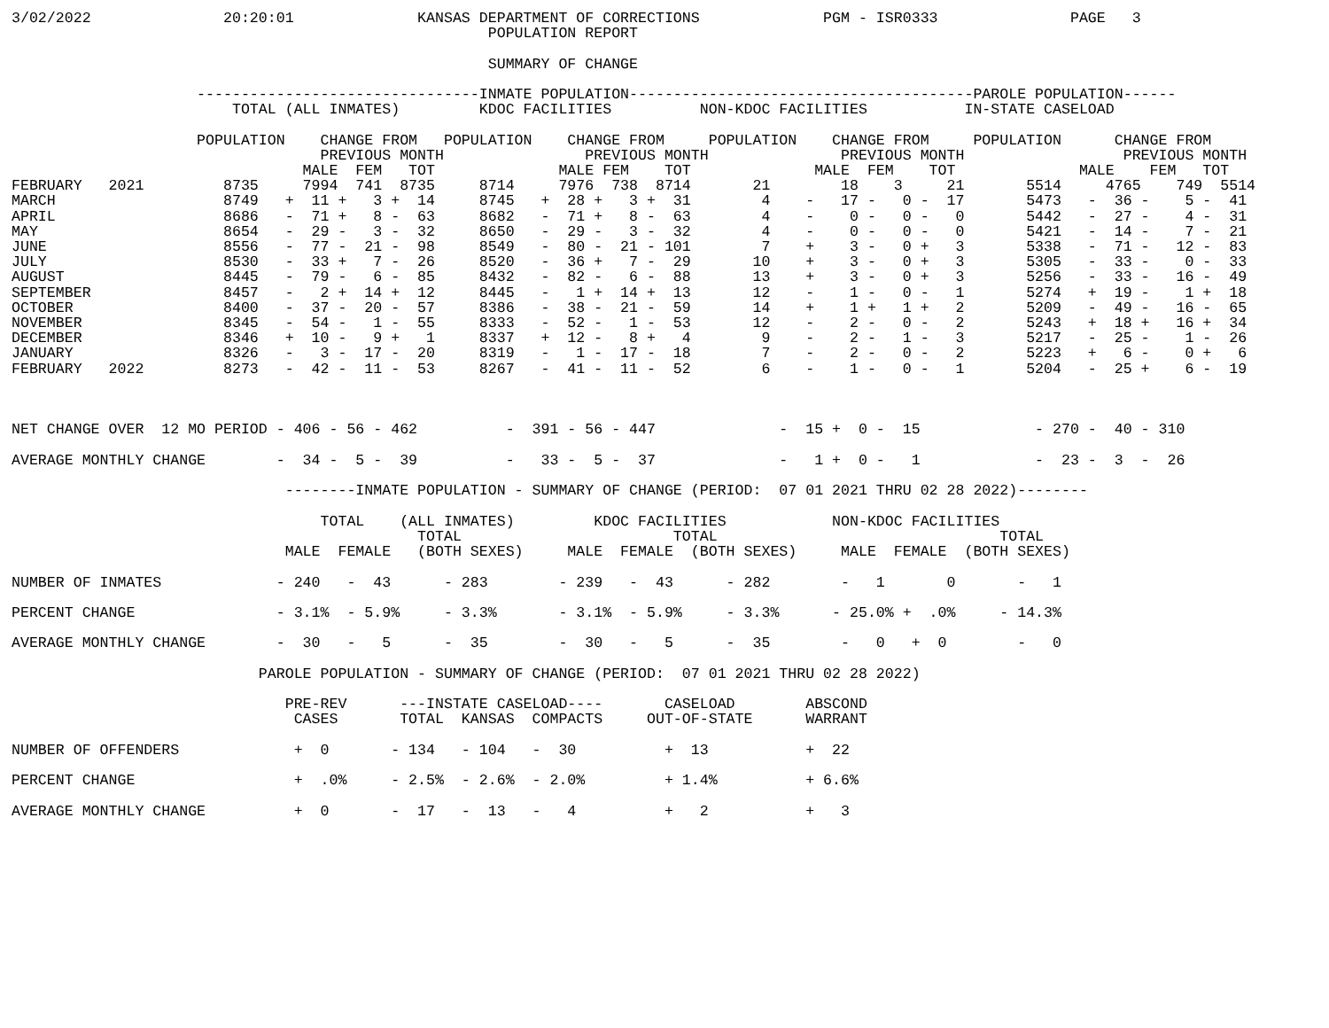3/02/2022               20:20:01              KANSAS DEPARTMENT OF CORRECTIONS              PGM - ISR0333               PAGE   3
                                                      POPULATION REPORT

                                                      SUMMARY OF CHANGE

                     --------------------------------INMATE POPULATION---------------------------------------PAROLE POPULATION------
                         TOTAL (ALL INMATES)         KDOC FACILITIES          NON-KDOC FACILITIES           IN-STATE CASELOAD

                     POPULATION    CHANGE FROM   POPULATION    CHANGE FROM     POPULATION    CHANGE FROM     POPULATION      CHANGE FROM
                                   PREVIOUS MONTH                PREVIOUS MONTH               PREVIOUS MONTH                  PREVIOUS MONTH
                                 MALE  FEM   TOT              MALE FEM    TOT              MALE  FEM    TOT              MALE    FEM   TOT
FEBRUARY   2021         8735     7994  741  8735     8714     7976  738  8714       21        18    3     21       5514     4765    749  5514
MARCH                   8749   +  11 +   3 +  14     8745   +  28 +   3 +  31        4    -   17 -   0 -  17       5473   -  36 -    5 -  41
APRIL                   8686   -  71 +   8 -  63     8682   -  71 +   8 -  63        4    -    0 -   0 -   0       5442   -  27 -    4 -  31
MAY                     8654   -  29 -   3 -  32     8650   -  29 -   3 -  32        4    -    0 -   0 -   0       5421   -  14 -    7 -  21
JUNE                    8556   -  77 -  21 -  98     8549   -  80 -  21 - 101        7    +    3 -   0 +   3       5338   -  71 -   12 -  83
JULY                    8530   -  33 +   7 -  26     8520   -  36 +   7 -  29       10    +    3 -   0 +   3       5305   -  33 -    0 -  33
AUGUST                  8445   -  79 -   6 -  85     8432   -  82 -   6 -  88       13    +    3 -   0 +   3       5256   -  33 -   16 -  49
SEPTEMBER               8457   -   2 +  14 +  12     8445   -   1 +  14 +  13       12    -    1 -   0 -   1       5274   +  19 -    1 +  18
OCTOBER                 8400   -  37 -  20 -  57     8386   -  38 -  21 -  59       14    +    1 +   1 +   2       5209   -  49 -   16 -  65
NOVEMBER                8345   -  54 -   1 -  55     8333   -  52 -   1 -  53       12    -    2 -   0 -   2       5243   +  18 +   16 +  34
DECEMBER                8346   +  10 -   9 +   1     8337   +  12 -   8 +   4        9    -    2 -   1 -   3       5217   -  25 -    1 -  26
JANUARY                 8326   -   3 -  17 -  20     8319   -   1 -  17 -  18        7    -    2 -   0 -   2       5223   +   6 -    0 +   6
FEBRUARY   2022         8273   -  42 -  11 -  53     8267   -  41 -  11 -  52        6    -    1 -   0 -   1       5204   -  25 +    6 -  19



NET CHANGE OVER  12 MO PERIOD - 406 - 56 - 462          -  391 - 56 - 447              -  15 +  0 -  15             - 270 -  40 - 310

AVERAGE MONTHLY CHANGE        -  34 -  5 -  39          -   33 -  5 -  37              -   1 +  0 -   1             -  23 -  3  -  26

                               --------INMATE POPULATION - SUMMARY OF CHANGE (PERIOD:  07 01 2021 THRU 02 28 2022)--------

                                   TOTAL    (ALL INMATES)         KDOC FACILITIES            NON-KDOC FACILITIES
                                              TOTAL                        TOTAL                                TOTAL
                               MALE  FEMALE   (BOTH SEXES)     MALE  FEMALE  (BOTH SEXES)     MALE  FEMALE  (BOTH SEXES)

NUMBER OF INMATES             - 240   -  43      - 283        - 239   -  43      - 282        -   1       0       -   1

PERCENT CHANGE                - 3.1%  - 5.9%     - 3.3%       - 3.1%  - 5.9%     - 3.3%      - 25.0% +  .0%     - 14.3%

AVERAGE MONTHLY CHANGE        -  30   -   5      -  35        -  30   -   5      -  35        -   0   +  0        -   0

                            PAROLE POPULATION - SUMMARY OF CHANGE (PERIOD:  07 01 2021 THRU 02 28 2022)

                               PRE-REV      ---INSTATE CASELOAD----       CASELOAD        ABSCOND
                                CASES       TOTAL  KANSAS  COMPACTS     OUT-OF-STATE      WARRANT

NUMBER OF OFFENDERS             +  0       - 134   - 104   -  30          +  13           +  22

PERCENT CHANGE                  +  .0%     - 2.5%  - 2.6%  - 2.0%         + 1.4%          + 6.6%

AVERAGE MONTHLY CHANGE          +  0       -  17   -  13   -   4          +   2           +   3